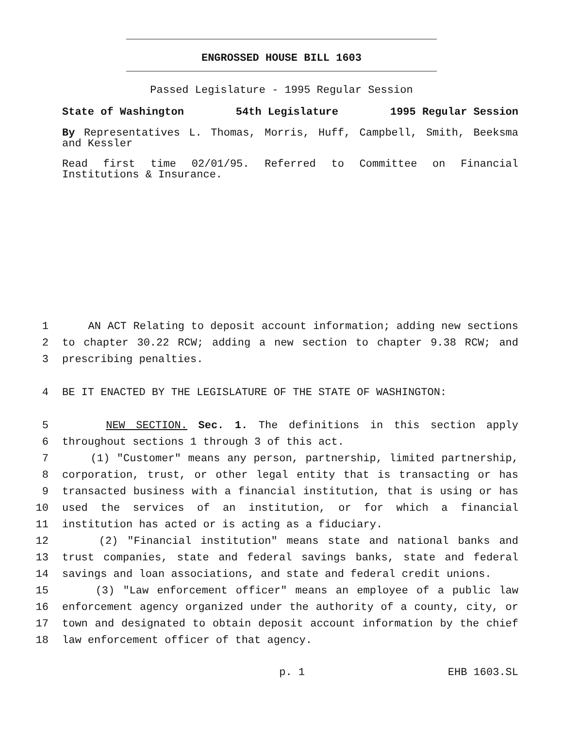ENGROSSED HOUSE BILL 1603
Passed Legislature - 1995 Regular Session
State of Washington 54th Legislature 1995 Regular Session
By Representatives L. Thomas, Morris, Huff, Campbell, Smith, Beeksma and Kessler
Read first time 02/01/95. Referred to Committee on Financial Institutions & Insurance.
1 AN ACT Relating to deposit account information; adding new sections
2 to chapter 30.22 RCW; adding a new section to chapter 9.38 RCW; and
3 prescribing penalties.
4 BE IT ENACTED BY THE LEGISLATURE OF THE STATE OF WASHINGTON:
5 NEW SECTION. Sec. 1. The definitions in this section apply
6 throughout sections 1 through 3 of this act.
7 (1) "Customer" means any person, partnership, limited partnership,
8 corporation, trust, or other legal entity that is transacting or has
9 transacted business with a financial institution, that is using or has
10 used the services of an institution, or for which a financial
11 institution has acted or is acting as a fiduciary.
12 (2) "Financial institution" means state and national banks and
13 trust companies, state and federal savings banks, state and federal
14 savings and loan associations, and state and federal credit unions.
15 (3) "Law enforcement officer" means an employee of a public law
16 enforcement agency organized under the authority of a county, city, or
17 town and designated to obtain deposit account information by the chief
18 law enforcement officer of that agency.
p. 1 EHB 1603.SL